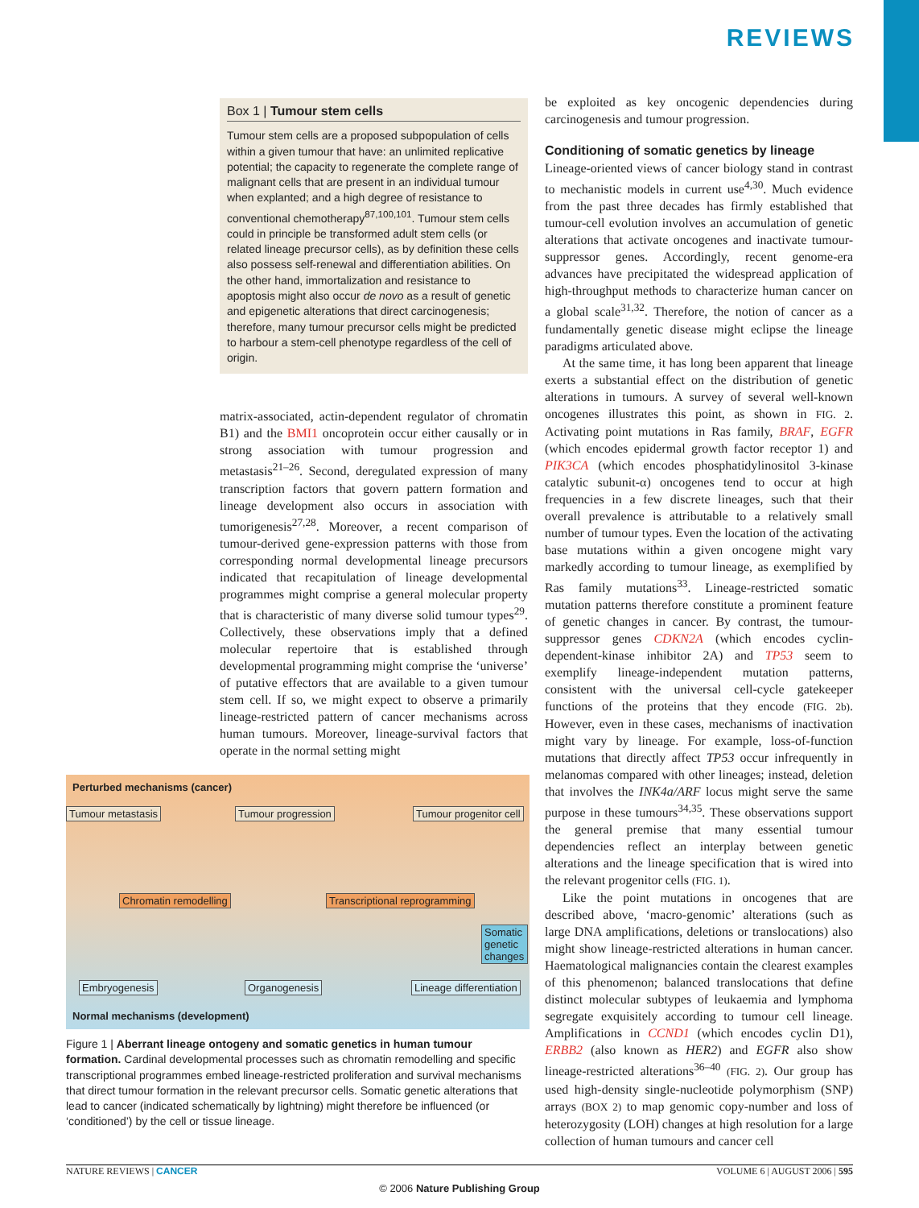REVIEWS
Box 1 | Tumour stem cells
Tumour stem cells are a proposed subpopulation of cells within a given tumour that have: an unlimited replicative potential; the capacity to regenerate the complete range of malignant cells that are present in an individual tumour when explanted; and a high degree of resistance to conventional chemotherapy<sup>87,100,101</sup>. Tumour stem cells could in principle be transformed adult stem cells (or related lineage precursor cells), as by definition these cells also possess self-renewal and differentiation abilities. On the other hand, immortalization and resistance to apoptosis might also occur de novo as a result of genetic and epigenetic alterations that direct carcinogenesis; therefore, many tumour precursor cells might be predicted to harbour a stem-cell phenotype regardless of the cell of origin.
matrix-associated, actin-dependent regulator of chromatin B1) and the BMI1 oncoprotein occur either causally or in strong association with tumour progression and metastasis<sup>21–26</sup>. Second, deregulated expression of many transcription factors that govern pattern formation and lineage development also occurs in association with tumorigenesis<sup>27,28</sup>. Moreover, a recent comparison of tumour-derived gene-expression patterns with those from corresponding normal developmental lineage precursors indicated that recapitulation of lineage developmental programmes might comprise a general molecular property that is characteristic of many diverse solid tumour types<sup>29</sup>. Collectively, these observations imply that a defined molecular repertoire that is established through developmental programming might comprise the ‘universe’ of putative effectors that are available to a given tumour stem cell. If so, we might expect to observe a primarily lineage-restricted pattern of cancer mechanisms across human tumours. Moreover, lineage-survival factors that operate in the normal setting might
be exploited as key oncogenic dependencies during carcinogenesis and tumour progression.
Conditioning of somatic genetics by lineage
Lineage-oriented views of cancer biology stand in contrast to mechanistic models in current use<sup>4,30</sup>. Much evidence from the past three decades has firmly established that tumour-cell evolution involves an accumulation of genetic alterations that activate oncogenes and inactivate tumour-suppressor genes. Accordingly, recent genome-era advances have precipitated the widespread application of high-throughput methods to characterize human cancer on a global scale<sup>31,32</sup>. Therefore, the notion of cancer as a fundamentally genetic disease might eclipse the lineage paradigms articulated above.
At the same time, it has long been apparent that lineage exerts a substantial effect on the distribution of genetic alterations in tumours. A survey of several well-known oncogenes illustrates this point, as shown in FIG. 2. Activating point mutations in Ras family, BRAF, EGFR (which encodes epidermal growth factor receptor 1) and PIK3CA (which encodes phosphatidylinositol 3-kinase catalytic subunit-α) oncogenes tend to occur at high frequencies in a few discrete lineages, such that their overall prevalence is attributable to a relatively small number of tumour types. Even the location of the activating base mutations within a given oncogene might vary markedly according to tumour lineage, as exemplified by Ras family mutations<sup>33</sup>. Lineage-restricted somatic mutation patterns therefore constitute a prominent feature of genetic changes in cancer. By contrast, the tumour-suppressor genes CDKN2A (which encodes cyclin-dependent-kinase inhibitor 2A) and TP53 seem to exemplify lineage-independent mutation patterns, consistent with the universal cell-cycle gatekeeper functions of the proteins that they encode (FIG. 2b). However, even in these cases, mechanisms of inactivation might vary by lineage. For example, loss-of-function mutations that directly affect TP53 occur infrequently in melanomas compared with other lineages; instead, deletion that involves the INK4a/ARF locus might serve the same purpose in these tumours<sup>34,35</sup>. These observations support the general premise that many essential tumour dependencies reflect an interplay between genetic alterations and the lineage specification that is wired into the relevant progenitor cells (FIG. 1).
Like the point mutations in oncogenes that are described above, ‘macro-genomic’ alterations (such as large DNA amplifications, deletions or translocations) also might show lineage-restricted alterations in human cancer. Haematological malignancies contain the clearest examples of this phenomenon; balanced translocations that define distinct molecular subtypes of leukaemia and lymphoma segregate exquisitely according to tumour cell lineage. Amplifications in CCND1 (which encodes cyclin D1), ERBB2 (also known as HER2) and EGFR also show lineage-restricted alterations<sup>36–40</sup> (FIG. 2). Our group has used high-density single-nucleotide polymorphism (SNP) arrays (BOX 2) to map genomic copy-number and loss of heterozygosity (LOH) changes at high resolution for a large collection of human tumours and cancer cell
Perturbed mechanisms (cancer)
Tumour metastasis Tumour progression Tumour progenitor cell
Chromatin remodelling Transcriptional reprogramming
Somatic genetic changes
Embryogenesis Organogenesis Lineage differentiation
Normal mechanisms (development)
Figure 1 | Aberrant lineage ontogeny and somatic genetics in human tumour formation. Cardinal developmental processes such as chromatin remodelling and specific transcriptional programmes embed lineage-restricted proliferation and survival mechanisms that direct tumour formation in the relevant precursor cells. Somatic genetic alterations that lead to cancer (indicated schematically by lightning) might therefore be influenced (or ‘conditioned’) by the cell or tissue lineage.
NATURE REVIEWS | CANCER VOLUME 6 | AUGUST 2006 | 595
© 2006 Nature Publishing Group